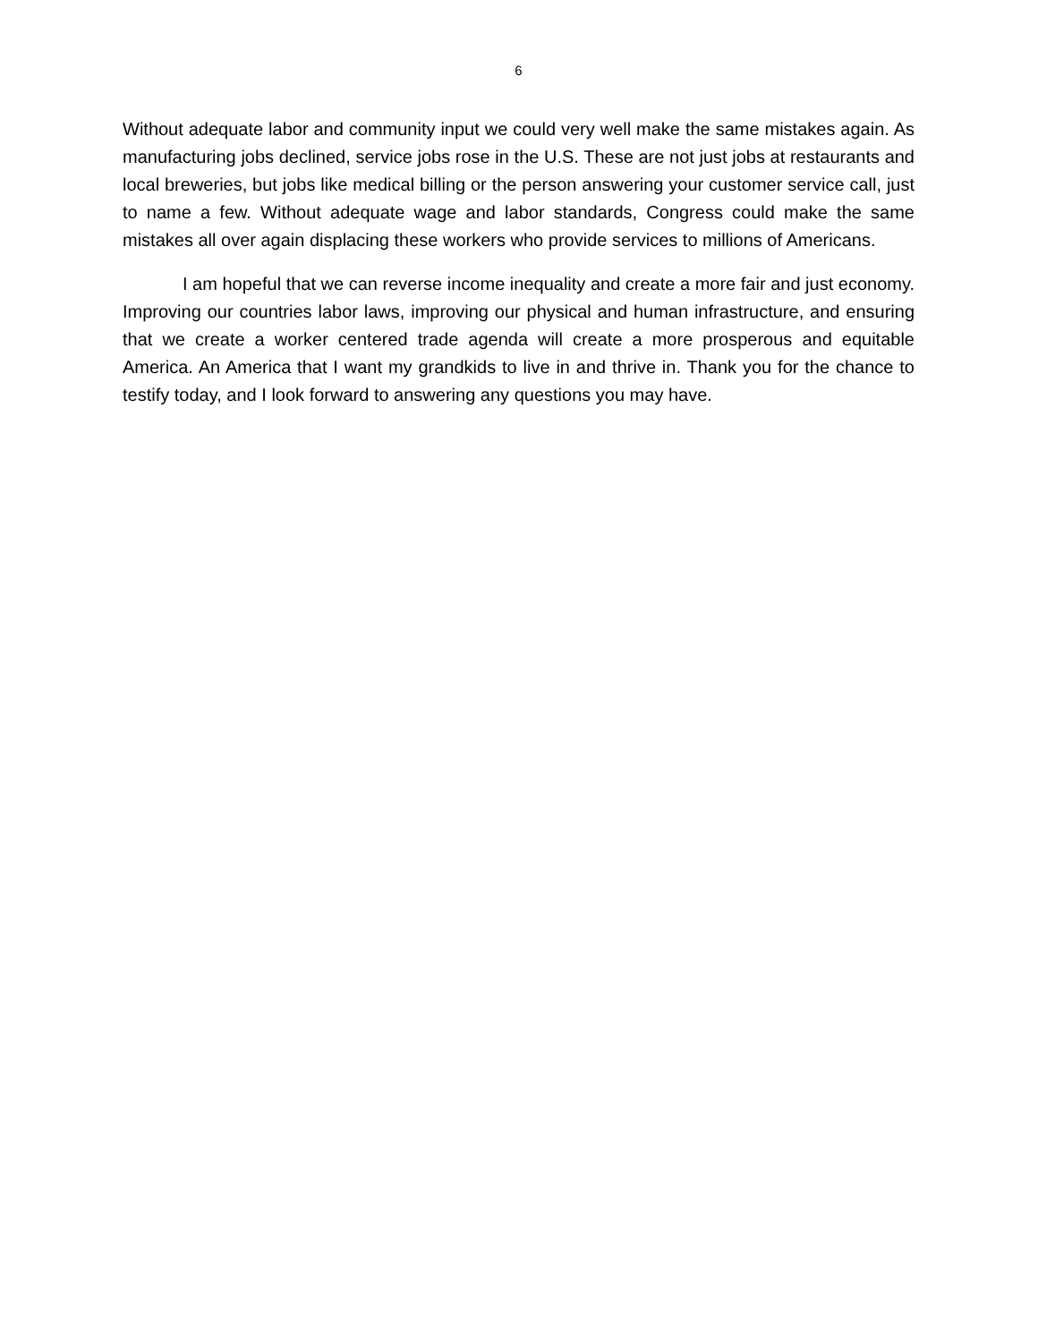6
Without adequate labor and community input we could very well make the same mistakes again. As manufacturing jobs declined, service jobs rose in the U.S. These are not just jobs at restaurants and local breweries, but jobs like medical billing or the person answering your customer service call, just to name a few. Without adequate wage and labor standards, Congress could make the same mistakes all over again displacing these workers who provide services to millions of Americans.
I am hopeful that we can reverse income inequality and create a more fair and just economy. Improving our countries labor laws, improving our physical and human infrastructure, and ensuring that we create a worker centered trade agenda will create a more prosperous and equitable America. An America that I want my grandkids to live in and thrive in. Thank you for the chance to testify today, and I look forward to answering any questions you may have.